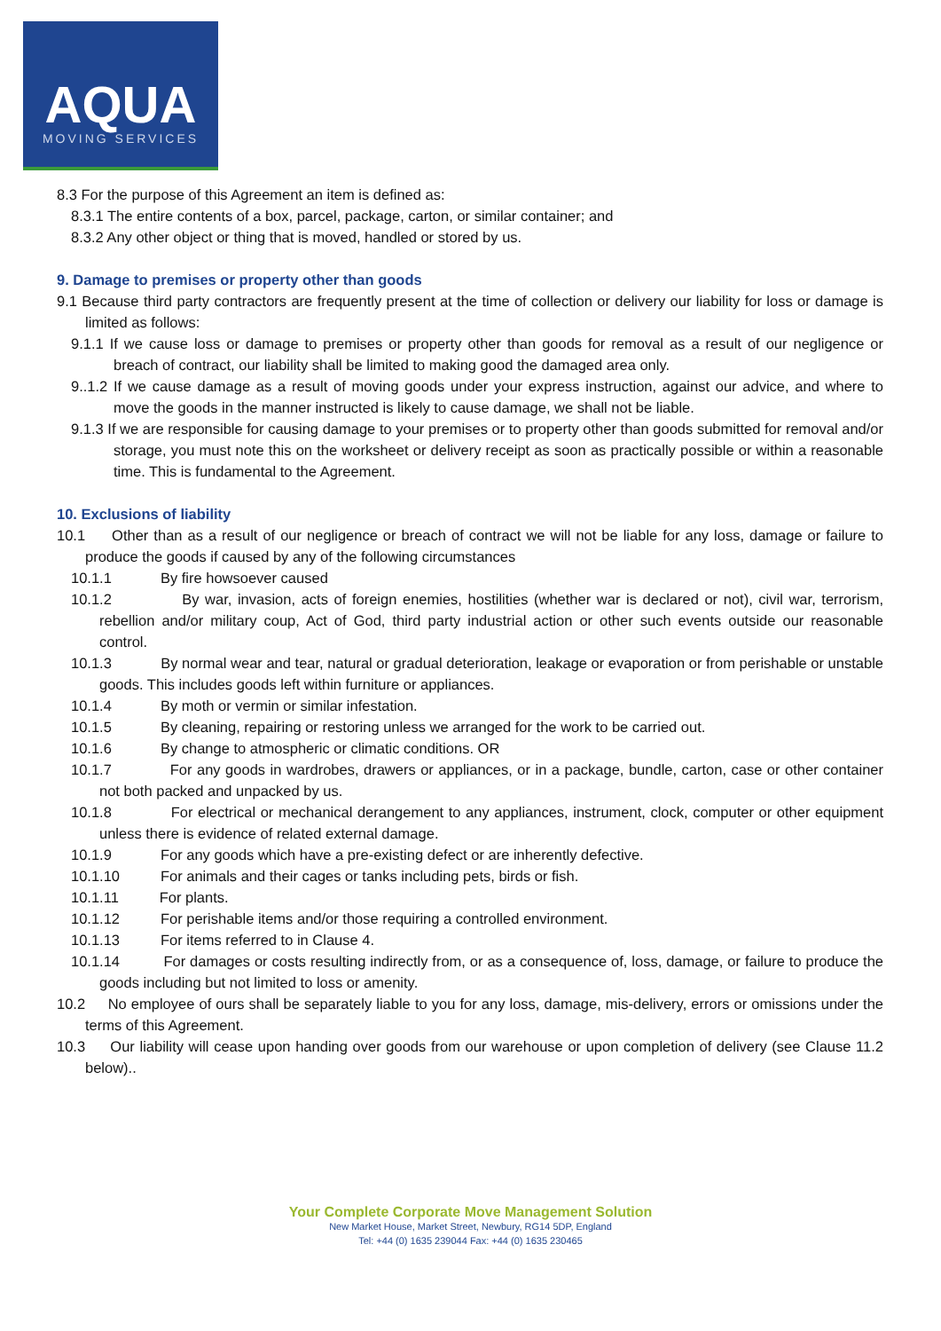AQUA
MOVING SERVICES
8.3 For the purpose of this Agreement an item is defined as:
8.3.1 The entire contents of a box, parcel, package, carton, or similar container; and
8.3.2 Any other object or thing that is moved, handled or stored by us.
9. Damage to premises or property other than goods
9.1 Because third party contractors are frequently present at the time of collection or delivery our liability for loss or damage is limited as follows:
9.1.1 If we cause loss or damage to premises or property other than goods for removal as a result of our negligence or breach of contract, our liability shall be limited to making good the damaged area only.
9..1.2 If we cause damage as a result of moving goods under your express instruction, against our advice, and where to move the goods in the manner instructed is likely to cause damage, we shall not be liable.
9.1.3 If we are responsible for causing damage to your premises or to property other than goods submitted for removal and/or storage, you must note this on the worksheet or delivery receipt as soon as practically possible or within a reasonable time. This is fundamental to the Agreement.
10. Exclusions of liability
10.1 Other than as a result of our negligence or breach of contract we will not be liable for any loss, damage or failure to produce the goods if caused by any of the following circumstances
10.1.1 By fire howsoever caused
10.1.2 By war, invasion, acts of foreign enemies, hostilities (whether war is declared or not), civil war, terrorism, rebellion and/or military coup, Act of God, third party industrial action or other such events outside our reasonable control.
10.1.3 By normal wear and tear, natural or gradual deterioration, leakage or evaporation or from perishable or unstable goods. This includes goods left within furniture or appliances.
10.1.4 By moth or vermin or similar infestation.
10.1.5 By cleaning, repairing or restoring unless we arranged for the work to be carried out.
10.1.6 By change to atmospheric or climatic conditions. OR
10.1.7 For any goods in wardrobes, drawers or appliances, or in a package, bundle, carton, case or other container not both packed and unpacked by us.
10.1.8 For electrical or mechanical derangement to any appliances, instrument, clock, computer or other equipment unless there is evidence of related external damage.
10.1.9 For any goods which have a pre-existing defect or are inherently defective.
10.1.10 For animals and their cages or tanks including pets, birds or fish.
10.1.11 For plants.
10.1.12 For perishable items and/or those requiring a controlled environment.
10.1.13 For items referred to in Clause 4.
10.1.14 For damages or costs resulting indirectly from, or as a consequence of, loss, damage, or failure to produce the goods including but not limited to loss or amenity.
10.2 No employee of ours shall be separately liable to you for any loss, damage, mis-delivery, errors or omissions under the terms of this Agreement.
10.3 Our liability will cease upon handing over goods from our warehouse or upon completion of delivery (see Clause 11.2 below)..
Your Complete Corporate Move Management Solution
New Market House, Market Street, Newbury, RG14 5DP, England
Tel: +44 (0) 1635 239044 Fax: +44 (0) 1635 230465